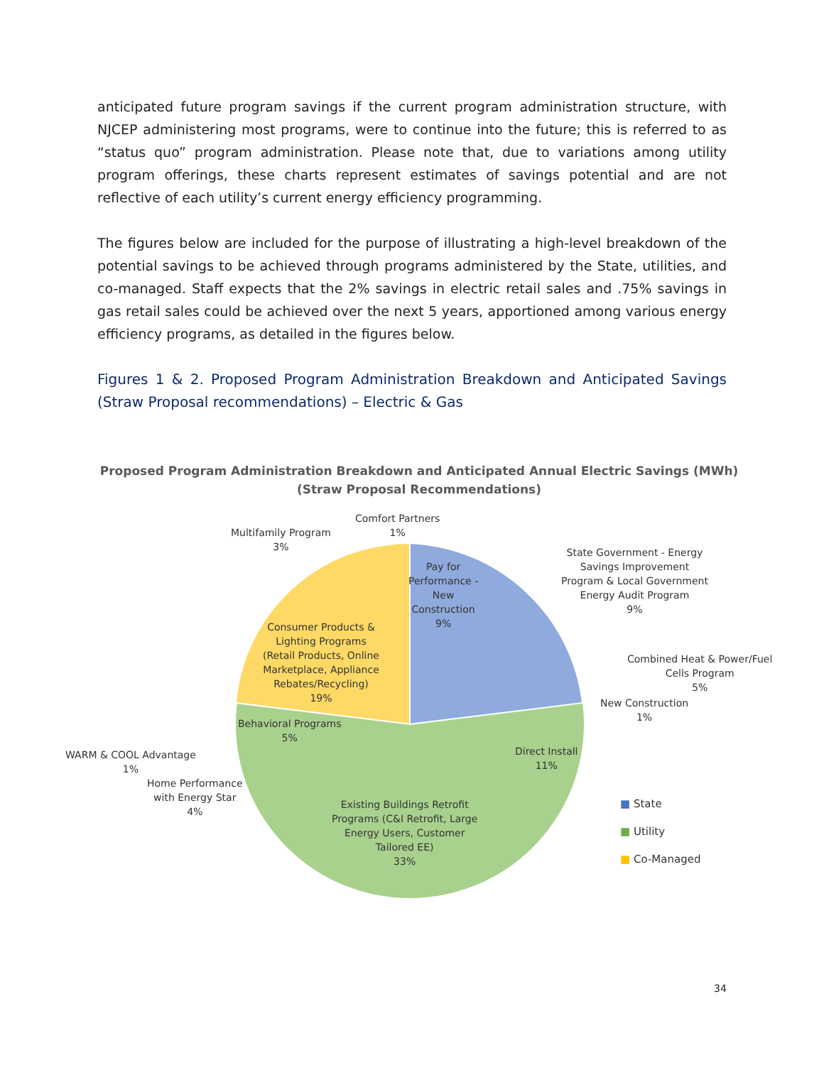anticipated future program savings if the current program administration structure, with NJCEP administering most programs, were to continue into the future; this is referred to as “status quo” program administration. Please note that, due to variations among utility program offerings, these charts represent estimates of savings potential and are not reflective of each utility’s current energy efficiency programming.
The figures below are included for the purpose of illustrating a high-level breakdown of the potential savings to be achieved through programs administered by the State, utilities, and co-managed. Staff expects that the 2% savings in electric retail sales and .75% savings in gas retail sales could be achieved over the next 5 years, apportioned among various energy efficiency programs, as detailed in the figures below.
Figures 1 & 2. Proposed Program Administration Breakdown and Anticipated Savings (Straw Proposal recommendations) – Electric & Gas
Proposed Program Administration Breakdown and Anticipated Annual Electric Savings (MWh)
(Straw Proposal Recommendations)
Comfort Partners
1%
Multifamily Program
3%
Pay for
Performance -
New
Construction
9%
State Government - Energy
Savings Improvement
Program & Local Government
Energy Audit Program
9%
Consumer Products &
Lighting Programs
(Retail Products, Online
Marketplace, Appliance
Rebates/Recycling)
19%
Combined Heat & Power/Fuel
Cells Program
5%
New Construction
1%
Behavioral Programs
5%
WARM & COOL Advantage
1%
Direct Install
11%
Home Performance
with Energy Star
4%
Existing Buildings Retrofit
Programs (C&I Retrofit, Large
Energy Users, Customer
Tailored EE)
33%
■ State
■ Utility
■ Co-Managed
34